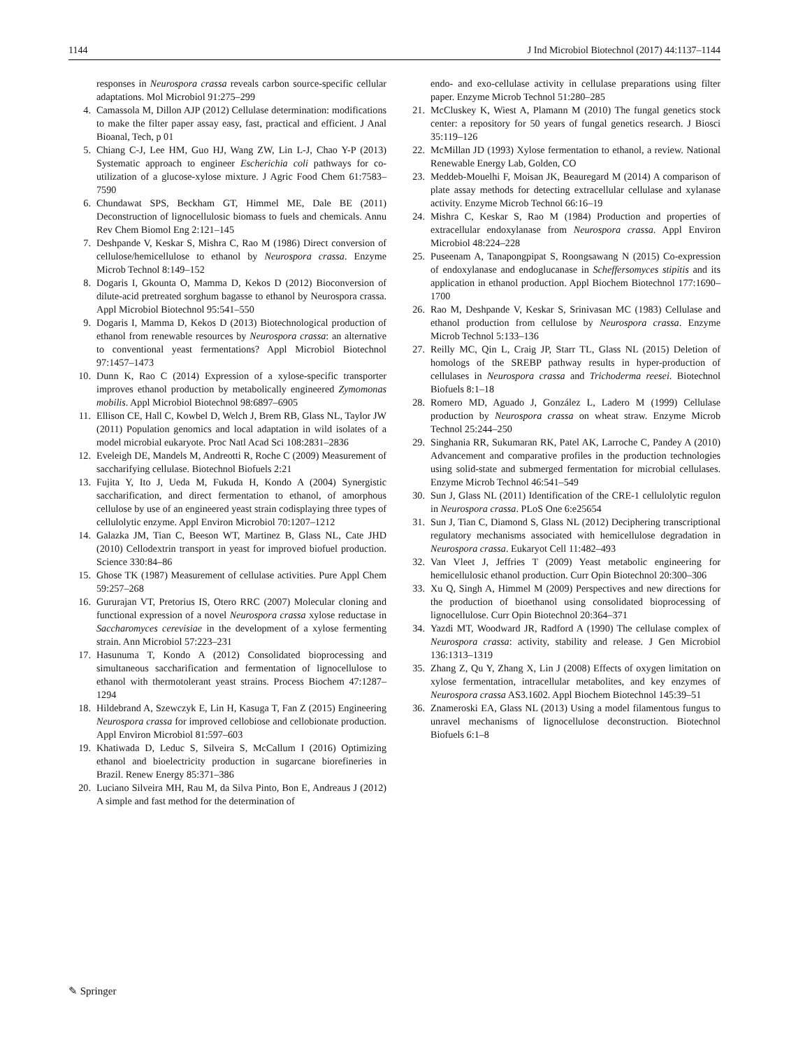1144 J Ind Microbiol Biotechnol (2017) 44:1137–1144
responses in Neurospora crassa reveals carbon source-specific cellular adaptations. Mol Microbiol 91:275–299
4. Camassola M, Dillon AJP (2012) Cellulase determination: modifications to make the filter paper assay easy, fast, practical and efficient. J Anal Bioanal, Tech, p 01
5. Chiang C-J, Lee HM, Guo HJ, Wang ZW, Lin L-J, Chao Y-P (2013) Systematic approach to engineer Escherichia coli pathways for co-utilization of a glucose-xylose mixture. J Agric Food Chem 61:7583–7590
6. Chundawat SPS, Beckham GT, Himmel ME, Dale BE (2011) Deconstruction of lignocellulosic biomass to fuels and chemicals. Annu Rev Chem Biomol Eng 2:121–145
7. Deshpande V, Keskar S, Mishra C, Rao M (1986) Direct conversion of cellulose/hemicellulose to ethanol by Neurospora crassa. Enzyme Microb Technol 8:149–152
8. Dogaris I, Gkounta O, Mamma D, Kekos D (2012) Bioconversion of dilute-acid pretreated sorghum bagasse to ethanol by Neurospora crassa. Appl Microbiol Biotechnol 95:541–550
9. Dogaris I, Mamma D, Kekos D (2013) Biotechnological production of ethanol from renewable resources by Neurospora crassa: an alternative to conventional yeast fermentations? Appl Microbiol Biotechnol 97:1457–1473
10. Dunn K, Rao C (2014) Expression of a xylose-specific transporter improves ethanol production by metabolically engineered Zymomonas mobilis. Appl Microbiol Biotechnol 98:6897–6905
11. Ellison CE, Hall C, Kowbel D, Welch J, Brem RB, Glass NL, Taylor JW (2011) Population genomics and local adaptation in wild isolates of a model microbial eukaryote. Proc Natl Acad Sci 108:2831–2836
12. Eveleigh DE, Mandels M, Andreotti R, Roche C (2009) Measurement of saccharifying cellulase. Biotechnol Biofuels 2:21
13. Fujita Y, Ito J, Ueda M, Fukuda H, Kondo A (2004) Synergistic saccharification, and direct fermentation to ethanol, of amorphous cellulose by use of an engineered yeast strain codisplaying three types of cellulolytic enzyme. Appl Environ Microbiol 70:1207–1212
14. Galazka JM, Tian C, Beeson WT, Martinez B, Glass NL, Cate JHD (2010) Cellodextrin transport in yeast for improved biofuel production. Science 330:84–86
15. Ghose TK (1987) Measurement of cellulase activities. Pure Appl Chem 59:257–268
16. Gururajan VT, Pretorius IS, Otero RRC (2007) Molecular cloning and functional expression of a novel Neurospora crassa xylose reductase in Saccharomyces cerevisiae in the development of a xylose fermenting strain. Ann Microbiol 57:223–231
17. Hasunuma T, Kondo A (2012) Consolidated bioprocessing and simultaneous saccharification and fermentation of lignocellulose to ethanol with thermotolerant yeast strains. Process Biochem 47:1287–1294
18. Hildebrand A, Szewczyk E, Lin H, Kasuga T, Fan Z (2015) Engineering Neurospora crassa for improved cellobiose and cellobionate production. Appl Environ Microbiol 81:597–603
19. Khatiwada D, Leduc S, Silveira S, McCallum I (2016) Optimizing ethanol and bioelectricity production in sugarcane biorefineries in Brazil. Renew Energy 85:371–386
20. Luciano Silveira MH, Rau M, da Silva Pinto, Bon E, Andreaus J (2012) A simple and fast method for the determination of
endo- and exo-cellulase activity in cellulase preparations using filter paper. Enzyme Microb Technol 51:280–285
21. McCluskey K, Wiest A, Plamann M (2010) The fungal genetics stock center: a repository for 50 years of fungal genetics research. J Biosci 35:119–126
22. McMillan JD (1993) Xylose fermentation to ethanol, a review. National Renewable Energy Lab, Golden, CO
23. Meddeb-Mouelhi F, Moisan JK, Beauregard M (2014) A comparison of plate assay methods for detecting extracellular cellulase and xylanase activity. Enzyme Microb Technol 66:16–19
24. Mishra C, Keskar S, Rao M (1984) Production and properties of extracellular endoxylanase from Neurospora crassa. Appl Environ Microbiol 48:224–228
25. Puseenam A, Tanapongpipat S, Roongsawang N (2015) Co-expression of endoxylanase and endoglucanase in Scheffersomyces stipitis and its application in ethanol production. Appl Biochem Biotechnol 177:1690–1700
26. Rao M, Deshpande V, Keskar S, Srinivasan MC (1983) Cellulase and ethanol production from cellulose by Neurospora crassa. Enzyme Microb Technol 5:133–136
27. Reilly MC, Qin L, Craig JP, Starr TL, Glass NL (2015) Deletion of homologs of the SREBP pathway results in hyper-production of cellulases in Neurospora crassa and Trichoderma reesei. Biotechnol Biofuels 8:1–18
28. Romero MD, Aguado J, González L, Ladero M (1999) Cellulase production by Neurospora crassa on wheat straw. Enzyme Microb Technol 25:244–250
29. Singhania RR, Sukumaran RK, Patel AK, Larroche C, Pandey A (2010) Advancement and comparative profiles in the production technologies using solid-state and submerged fermentation for microbial cellulases. Enzyme Microb Technol 46:541–549
30. Sun J, Glass NL (2011) Identification of the CRE-1 cellulolytic regulon in Neurospora crassa. PLoS One 6:e25654
31. Sun J, Tian C, Diamond S, Glass NL (2012) Deciphering transcriptional regulatory mechanisms associated with hemicellulose degradation in Neurospora crassa. Eukaryot Cell 11:482–493
32. Van Vleet J, Jeffries T (2009) Yeast metabolic engineering for hemicellulosic ethanol production. Curr Opin Biotechnol 20:300–306
33. Xu Q, Singh A, Himmel M (2009) Perspectives and new directions for the production of bioethanol using consolidated bioprocessing of lignocellulose. Curr Opin Biotechnol 20:364–371
34. Yazdi MT, Woodward JR, Radford A (1990) The cellulase complex of Neurospora crassa: activity, stability and release. J Gen Microbiol 136:1313–1319
35. Zhang Z, Qu Y, Zhang X, Lin J (2008) Effects of oxygen limitation on xylose fermentation, intracellular metabolites, and key enzymes of Neurospora crassa AS3.1602. Appl Biochem Biotechnol 145:39–51
36. Znameroski EA, Glass NL (2013) Using a model filamentous fungus to unravel mechanisms of lignocellulose deconstruction. Biotechnol Biofuels 6:1–8
✎ Springer